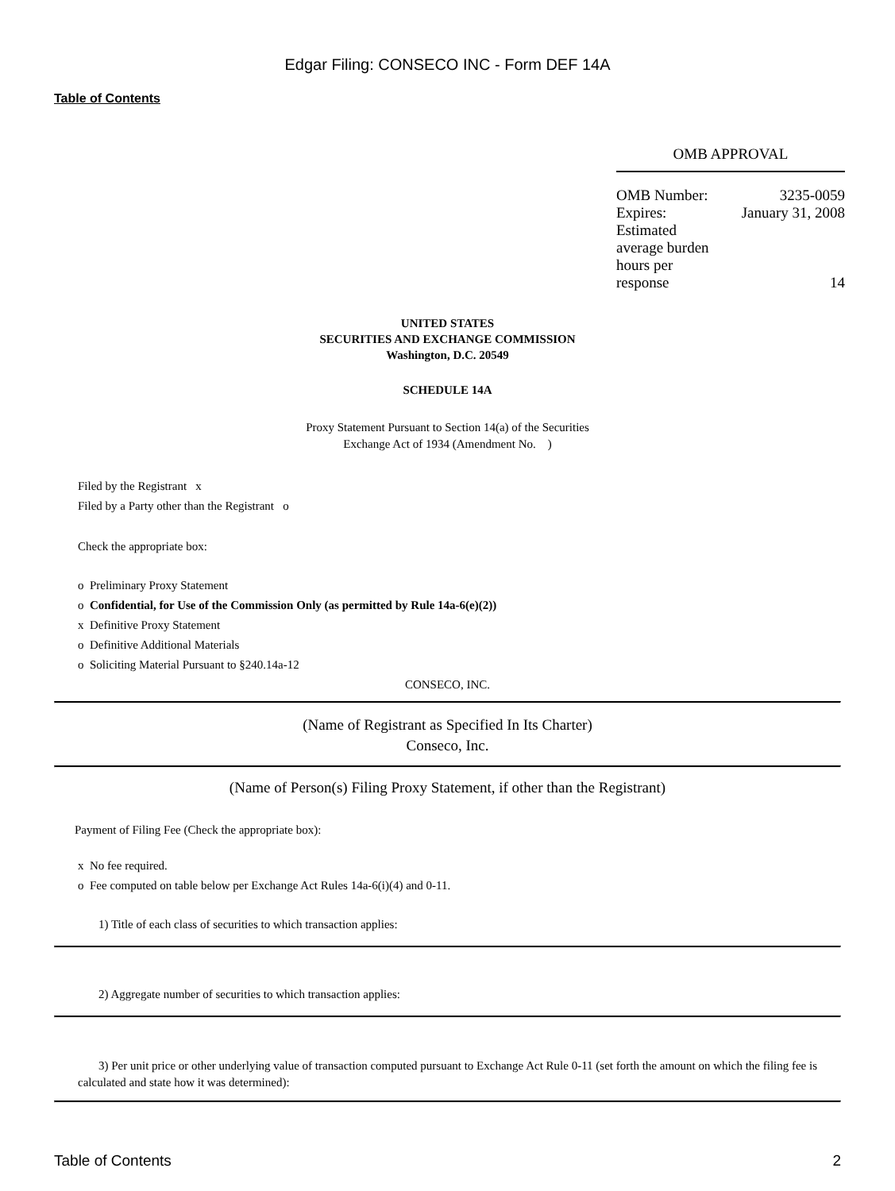Edgar Filing: CONSECO INC - Form DEF 14A
Table of Contents
OMB APPROVAL
| OMB Number: | 3235-0059 |
| Expires: | January 31, 2008 |
| Estimated average burden hours per response | 14 |
UNITED STATES
SECURITIES AND EXCHANGE COMMISSION
Washington, D.C. 20549
SCHEDULE 14A
Proxy Statement Pursuant to Section 14(a) of the Securities
Exchange Act of 1934 (Amendment No. )
Filed by the Registrant x
Filed by a Party other than the Registrant o
Check the appropriate box:
o Preliminary Proxy Statement
o Confidential, for Use of the Commission Only (as permitted by Rule 14a-6(e)(2))
x Definitive Proxy Statement
o Definitive Additional Materials
o Soliciting Material Pursuant to §240.14a-12
CONSECO, INC.
(Name of Registrant as Specified In Its Charter)
Conseco, Inc.
(Name of Person(s) Filing Proxy Statement, if other than the Registrant)
Payment of Filing Fee (Check the appropriate box):
x No fee required.
o Fee computed on table below per Exchange Act Rules 14a-6(i)(4) and 0-11.
1) Title of each class of securities to which transaction applies:
2) Aggregate number of securities to which transaction applies:
3) Per unit price or other underlying value of transaction computed pursuant to Exchange Act Rule 0-11 (set forth the amount on which the filing fee is calculated and state how it was determined):
Table of Contents 2